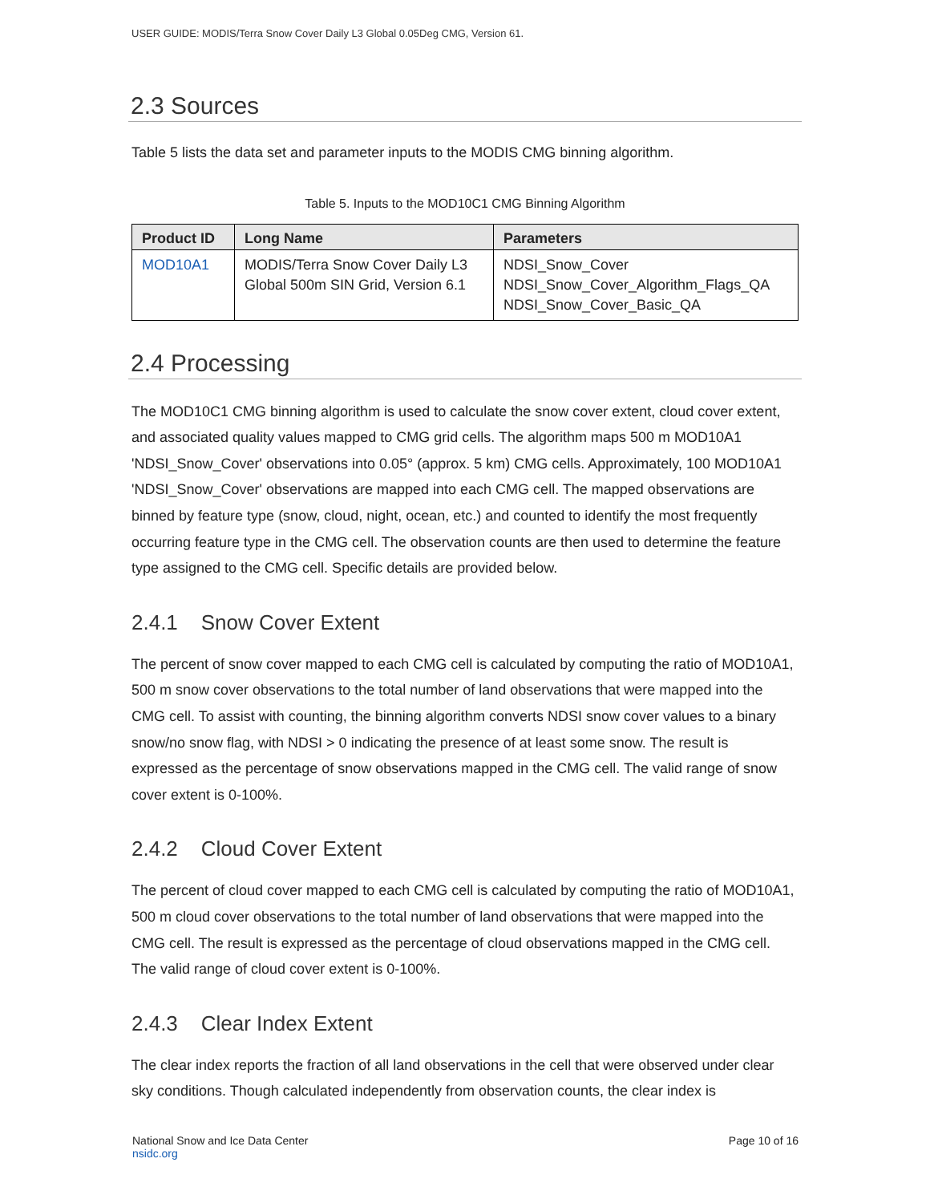USER GUIDE: MODIS/Terra Snow Cover Daily L3 Global 0.05Deg CMG, Version 61.
2.3 Sources
Table 5 lists the data set and parameter inputs to the MODIS CMG binning algorithm.
Table 5. Inputs to the MOD10C1 CMG Binning Algorithm
| Product ID | Long Name | Parameters |
| --- | --- | --- |
| MOD10A1 | MODIS/Terra Snow Cover Daily L3 Global 500m SIN Grid, Version 6.1 | NDSI_Snow_Cover NDSI_Snow_Cover_Algorithm_Flags_QA NDSI_Snow_Cover_Basic_QA |
2.4 Processing
The MOD10C1 CMG binning algorithm is used to calculate the snow cover extent, cloud cover extent, and associated quality values mapped to CMG grid cells. The algorithm maps 500 m MOD10A1 'NDSI_Snow_Cover' observations into 0.05° (approx. 5 km) CMG cells. Approximately, 100 MOD10A1 'NDSI_Snow_Cover' observations are mapped into each CMG cell. The mapped observations are binned by feature type (snow, cloud, night, ocean, etc.) and counted to identify the most frequently occurring feature type in the CMG cell. The observation counts are then used to determine the feature type assigned to the CMG cell. Specific details are provided below.
2.4.1 Snow Cover Extent
The percent of snow cover mapped to each CMG cell is calculated by computing the ratio of MOD10A1, 500 m snow cover observations to the total number of land observations that were mapped into the CMG cell. To assist with counting, the binning algorithm converts NDSI snow cover values to a binary snow/no snow flag, with NDSI > 0 indicating the presence of at least some snow. The result is expressed as the percentage of snow observations mapped in the CMG cell. The valid range of snow cover extent is 0-100%.
2.4.2 Cloud Cover Extent
The percent of cloud cover mapped to each CMG cell is calculated by computing the ratio of MOD10A1, 500 m cloud cover observations to the total number of land observations that were mapped into the CMG cell. The result is expressed as the percentage of cloud observations mapped in the CMG cell. The valid range of cloud cover extent is 0-100%.
2.4.3 Clear Index Extent
The clear index reports the fraction of all land observations in the cell that were observed under clear sky conditions. Though calculated independently from observation counts, the clear index is
National Snow and Ice Data Center
nsidc.org
Page 10 of 16